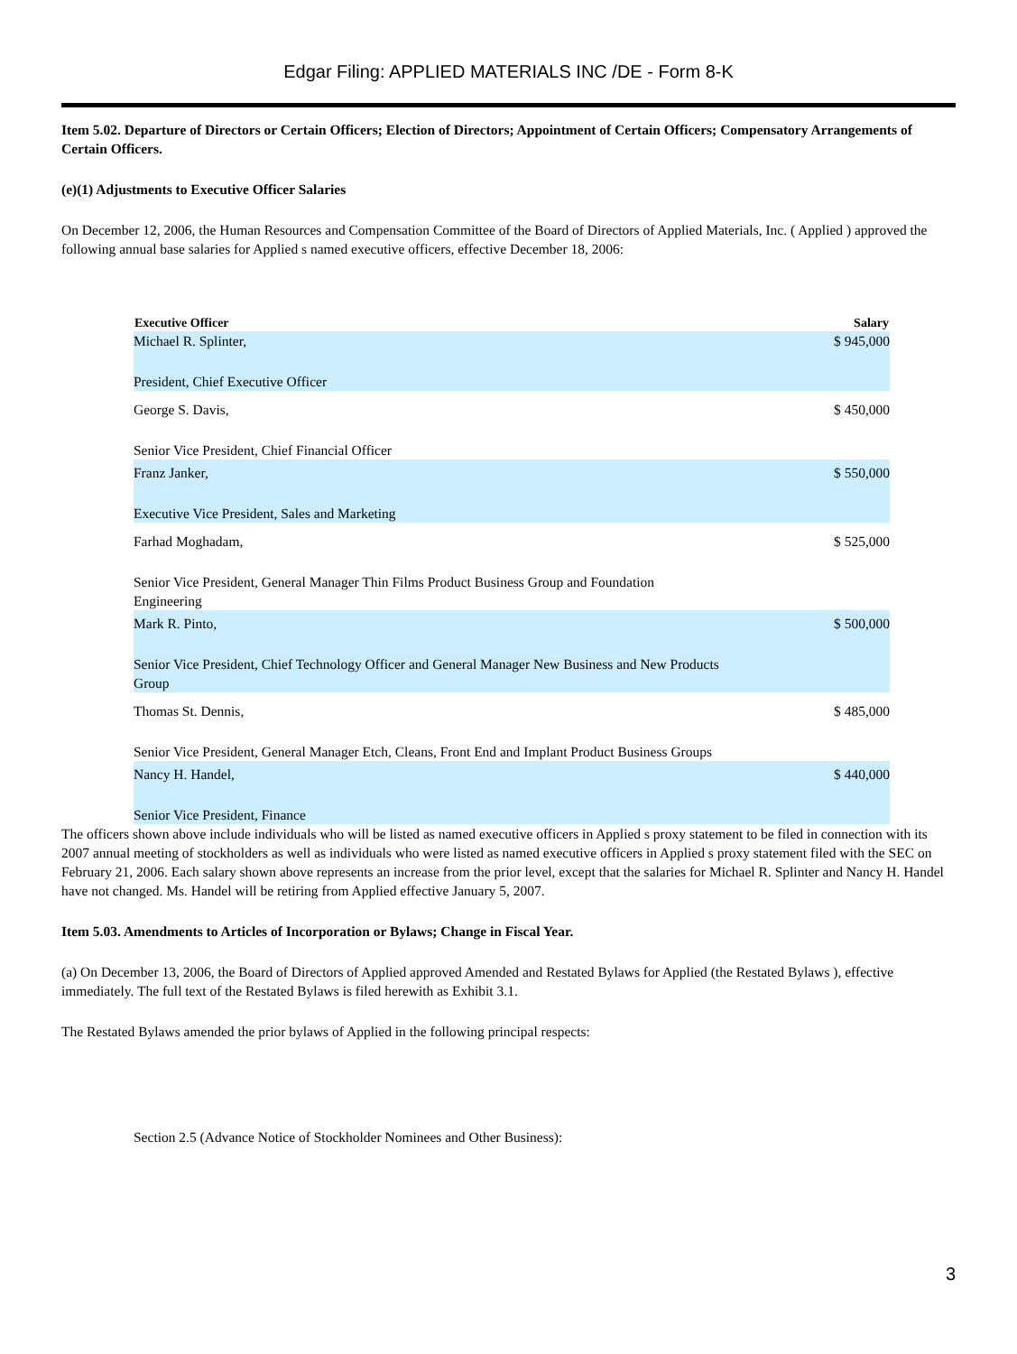Edgar Filing: APPLIED MATERIALS INC /DE - Form 8-K
Item 5.02. Departure of Directors or Certain Officers; Election of Directors; Appointment of Certain Officers; Compensatory Arrangements of Certain Officers.
(e)(1) Adjustments to Executive Officer Salaries
On December 12, 2006, the Human Resources and Compensation Committee of the Board of Directors of Applied Materials, Inc. ( Applied ) approved the following annual base salaries for Applied s named executive officers, effective December 18, 2006:
| Executive Officer | Salary |
| --- | --- |
| Michael R. Splinter, President, Chief Executive Officer | $ 945,000 |
| George S. Davis, Senior Vice President, Chief Financial Officer | $ 450,000 |
| Franz Janker, Executive Vice President, Sales and Marketing | $ 550,000 |
| Farhad Moghadam, Senior Vice President, General Manager Thin Films Product Business Group and Foundation Engineering | $ 525,000 |
| Mark R. Pinto, Senior Vice President, Chief Technology Officer and General Manager New Business and New Products Group | $ 500,000 |
| Thomas St. Dennis, Senior Vice President, General Manager Etch, Cleans, Front End and Implant Product Business Groups | $ 485,000 |
| Nancy H. Handel, Senior Vice President, Finance | $ 440,000 |
The officers shown above include individuals who will be listed as named executive officers in Applied s proxy statement to be filed in connection with its 2007 annual meeting of stockholders as well as individuals who were listed as named executive officers in Applied s proxy statement filed with the SEC on February 21, 2006. Each salary shown above represents an increase from the prior level, except that the salaries for Michael R. Splinter and Nancy H. Handel have not changed. Ms. Handel will be retiring from Applied effective January 5, 2007.
Item 5.03. Amendments to Articles of Incorporation or Bylaws; Change in Fiscal Year.
(a) On December 13, 2006, the Board of Directors of Applied approved Amended and Restated Bylaws for Applied (the Restated Bylaws ), effective immediately. The full text of the Restated Bylaws is filed herewith as Exhibit 3.1.
The Restated Bylaws amended the prior bylaws of Applied in the following principal respects:
Section 2.5 (Advance Notice of Stockholder Nominees and Other Business):
3